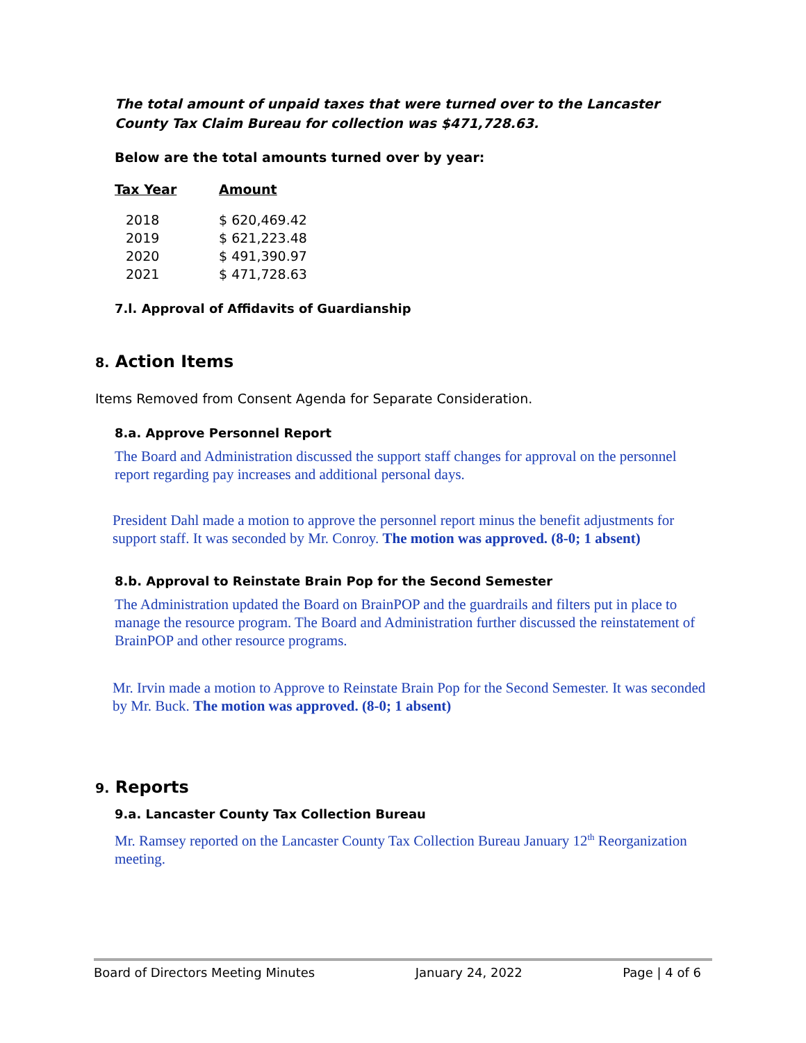The total amount of unpaid taxes that were turned over to the Lancaster County Tax Claim Bureau for collection was $471,728.63.
Below are the total amounts turned over by year:
| Tax Year | Amount |
| --- | --- |
| 2018 | $ 620,469.42 |
| 2019 | $ 621,223.48 |
| 2020 | $ 491,390.97 |
| 2021 | $ 471,728.63 |
7.l. Approval of Affidavits of Guardianship
8. Action Items
Items Removed from Consent Agenda for Separate Consideration.
8.a. Approve Personnel Report
The Board and Administration discussed the support staff changes for approval on the personnel report regarding pay increases and additional personal days.
President Dahl made a motion to approve the personnel report minus the benefit adjustments for support staff. It was seconded by Mr. Conroy. The motion was approved. (8-0; 1 absent)
8.b. Approval to Reinstate Brain Pop for the Second Semester
The Administration updated the Board on BrainPOP and the guardrails and filters put in place to manage the resource program. The Board and Administration further discussed the reinstatement of BrainPOP and other resource programs.
Mr. Irvin made a motion to Approve to Reinstate Brain Pop for the Second Semester. It was seconded by Mr. Buck. The motion was approved. (8-0; 1 absent)
9. Reports
9.a. Lancaster County Tax Collection Bureau
Mr. Ramsey reported on the Lancaster County Tax Collection Bureau January 12<sup>th</sup> Reorganization meeting.
Board of Directors Meeting Minutes January 24, 2022 Page | 4 of 6